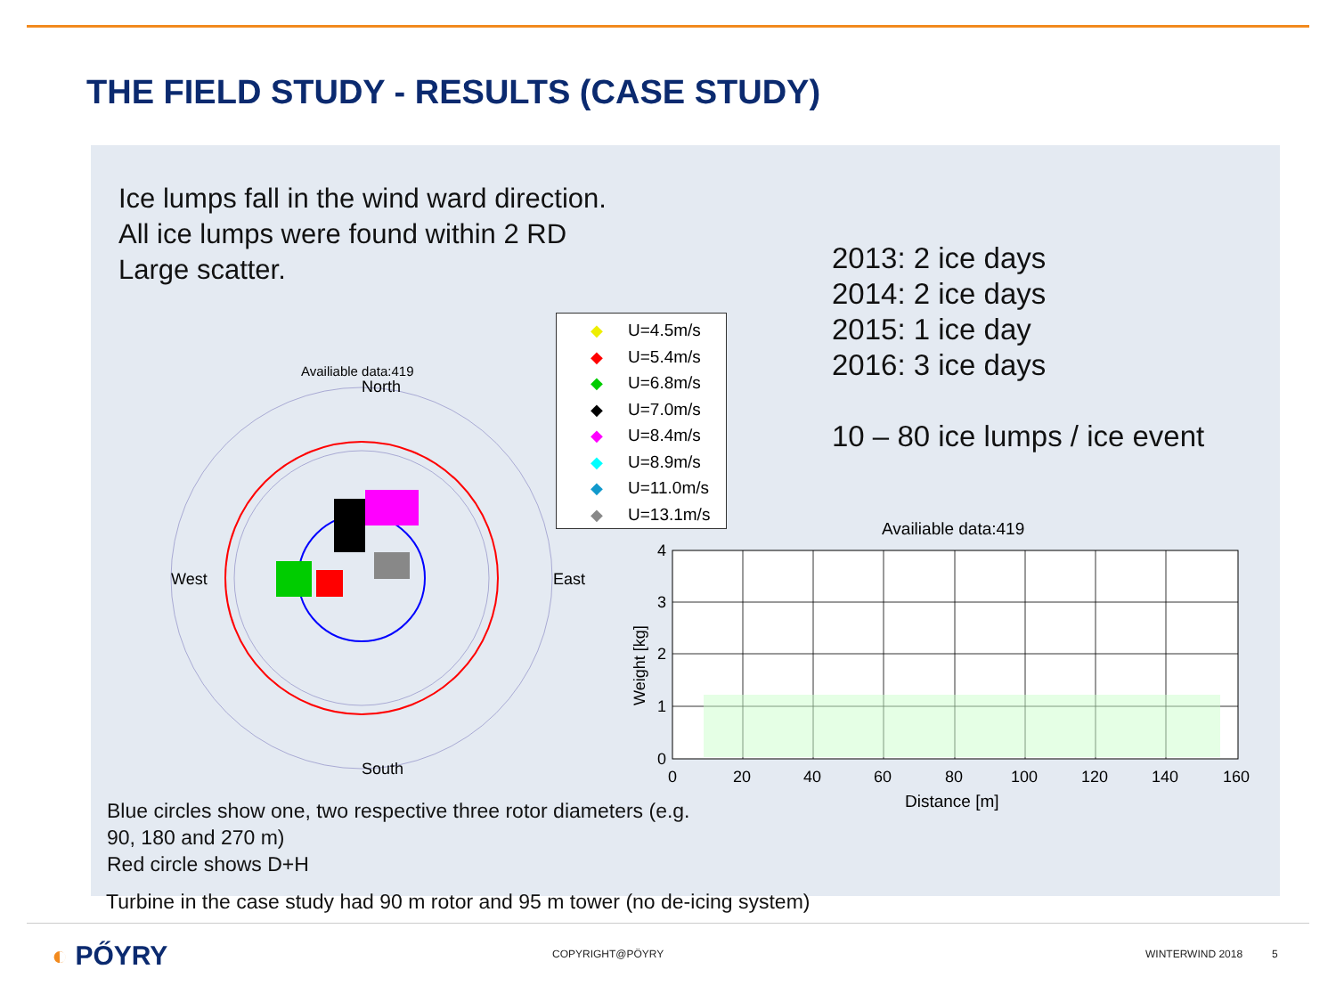THE FIELD STUDY - RESULTS (CASE STUDY)
Ice lumps fall in the wind ward direction.
All ice lumps were found within 2 RD
Large scatter.
2013: 2 ice days
2014: 2 ice days
2015: 1 ice day
2016: 3 ice days
10 – 80 ice lumps / ice event
Availiable data:419
North
West
East
South
◆ U=4.5m/s
◆ U=5.4m/s
◆ U=6.8m/s
◆ U=7.0m/s
◆ U=8.4m/s
◆ U=8.9m/s
◆ U=11.0m/s
◆ U=13.1m/s
Availiable data:419
4
3
2
1
0
0
20
40
60
80
100
120
140
160
Distance [m]
Weight [kg]
Blue circles show one, two respective three rotor diameters (e.g.
90, 180 and 270 m)
Red circle shows D+H
Turbine in the case study had 90 m rotor and 95 m tower (no de-icing system)
◐ PŐYRY COPYRIGHT@PÖYRY WINTERWIND 2018 5